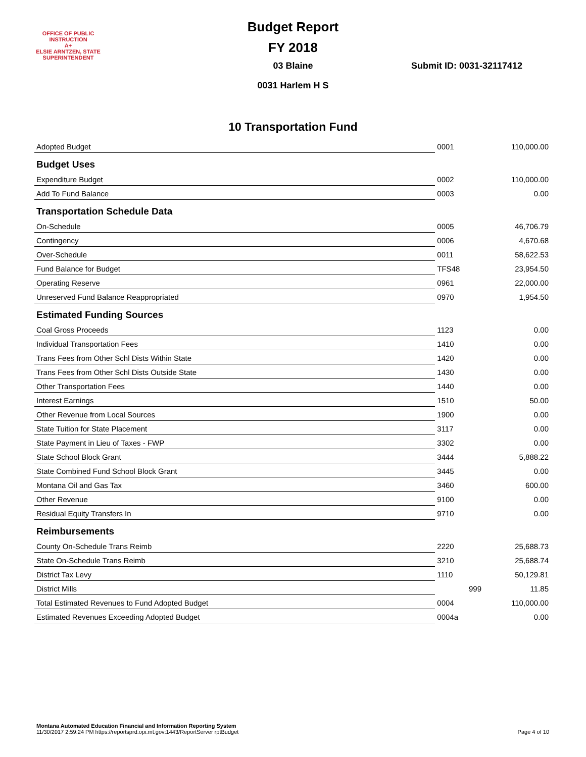OFFICE OF PUBLIC INSTRUCTION
A+
ELSIE ARNTZEN, STATE SUPERINTENDENT
Budget Report
FY 2018
03 Blaine
0031 Harlem H S
Submit ID: 0031-32117412
10 Transportation Fund
| Adopted Budget | 0001 | 110,000.00 |
| Budget Uses | | |
| Expenditure Budget | 0002 | 110,000.00 |
| Add To Fund Balance | 0003 | 0.00 |
| Transportation Schedule Data | | |
| On-Schedule | 0005 | 46,706.79 |
| Contingency | 0006 | 4,670.68 |
| Over-Schedule | 0011 | 58,622.53 |
| Fund Balance for Budget | TFS48 | 23,954.50 |
| Operating Reserve | 0961 | 22,000.00 |
| Unreserved Fund Balance Reappropriated | 0970 | 1,954.50 |
| Estimated Funding Sources | | |
| Coal Gross Proceeds | 1123 | 0.00 |
| Individual Transportation Fees | 1410 | 0.00 |
| Trans Fees from Other Schl Dists Within State | 1420 | 0.00 |
| Trans Fees from Other Schl Dists Outside State | 1430 | 0.00 |
| Other Transportation Fees | 1440 | 0.00 |
| Interest Earnings | 1510 | 50.00 |
| Other Revenue from Local Sources | 1900 | 0.00 |
| State Tuition for State Placement | 3117 | 0.00 |
| State Payment in Lieu of Taxes - FWP | 3302 | 0.00 |
| State School Block Grant | 3444 | 5,888.22 |
| State Combined Fund School Block Grant | 3445 | 0.00 |
| Montana Oil and Gas Tax | 3460 | 600.00 |
| Other Revenue | 9100 | 0.00 |
| Residual Equity Transfers In | 9710 | 0.00 |
| Reimbursements | | |
| County On-Schedule Trans Reimb | 2220 | 25,688.73 |
| State On-Schedule Trans Reimb | 3210 | 25,688.74 |
| District Tax Levy | 1110 | 50,129.81 |
| District Mills | 999 | 11.85 |
| Total Estimated Revenues to Fund Adopted Budget | 0004 | 110,000.00 |
| Estimated Revenues Exceeding Adopted Budget | 0004a | 0.00 |
Montana Automated Education Financial and Information Reporting System
11/30/2017 2:59:24 PM https://reportsprd.opi.mt.gov:1443/ReportServer rptBudget
Page 4 of 10